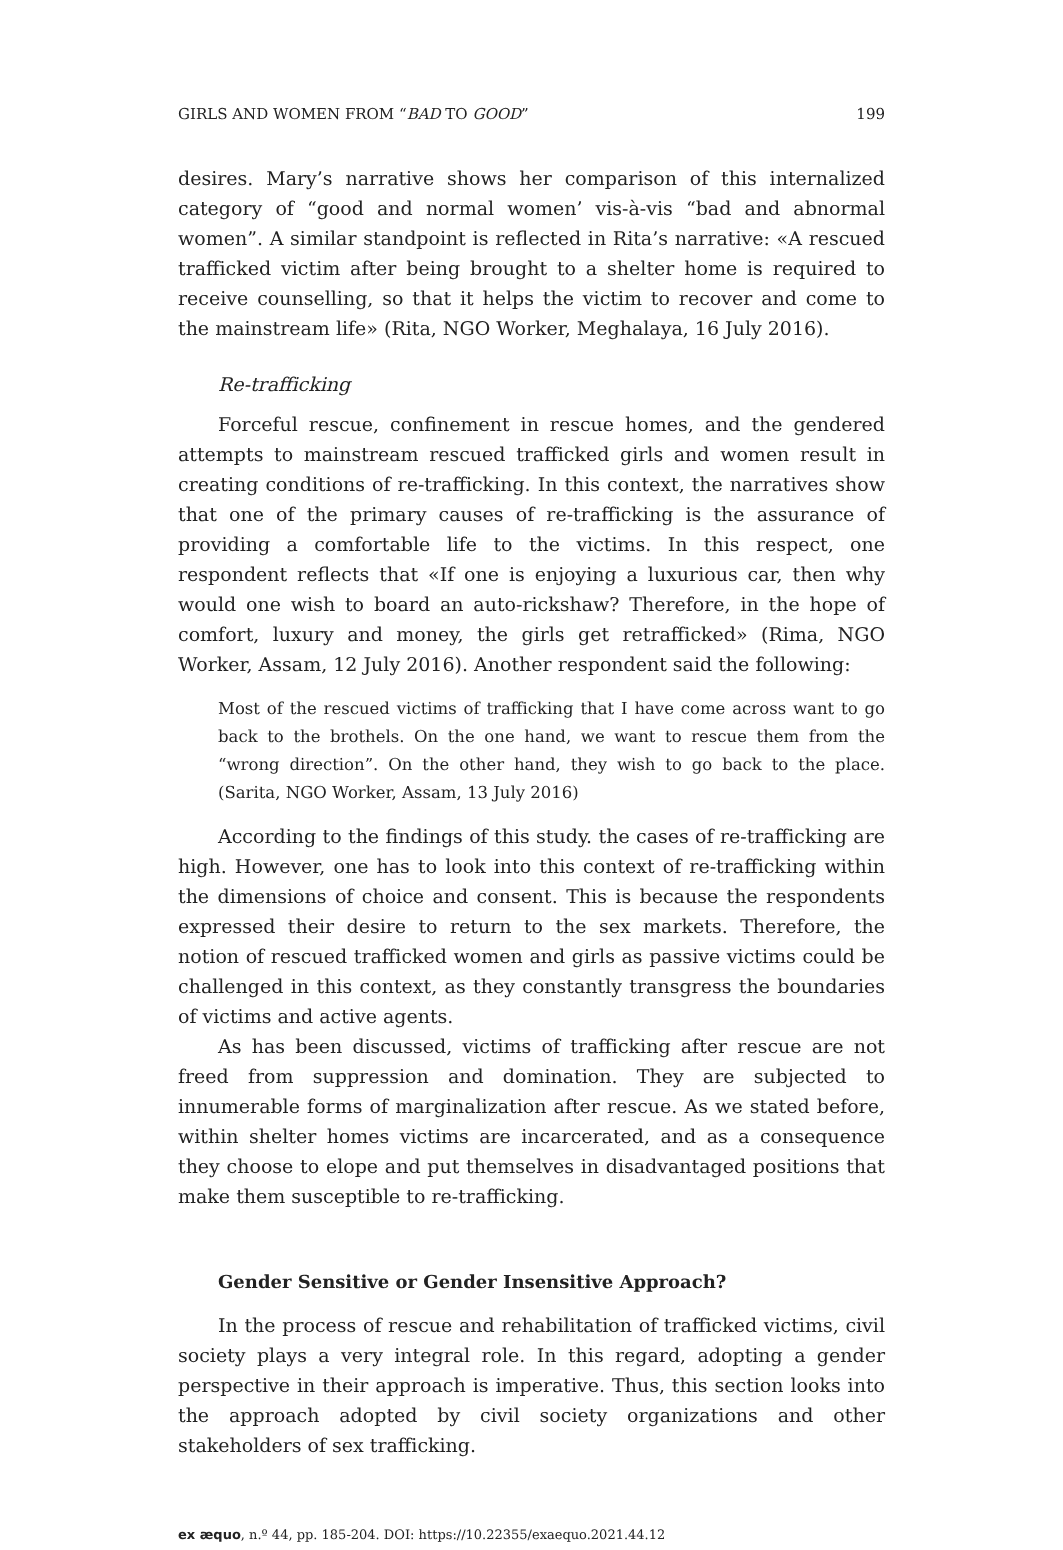GIRLS AND WOMEN FROM “BAD TO GOOD” 199
desires. Mary’s narrative shows her comparison of this internalized category of “good and normal women’ vis-à-vis “bad and abnormal women”. A similar standpoint is reflected in Rita’s narrative: «A rescued trafficked victim after being brought to a shelter home is required to receive counselling, so that it helps the victim to recover and come to the mainstream life» (Rita, NGO Worker, Meghalaya, 16 July 2016).
Re-trafficking
Forceful rescue, confinement in rescue homes, and the gendered attempts to mainstream rescued trafficked girls and women result in creating conditions of re-trafficking. In this context, the narratives show that one of the primary causes of re-trafficking is the assurance of providing a comfortable life to the victims. In this respect, one respondent reflects that «If one is enjoying a luxurious car, then why would one wish to board an auto-rickshaw? Therefore, in the hope of comfort, luxury and money, the girls get retrafficked» (Rima, NGO Worker, Assam, 12 July 2016). Another respondent said the following:
Most of the rescued victims of trafficking that I have come across want to go back to the brothels. On the one hand, we want to rescue them from the “wrong direction”. On the other hand, they wish to go back to the place. (Sarita, NGO Worker, Assam, 13 July 2016)
According to the findings of this study. the cases of re-trafficking are high. However, one has to look into this context of re-trafficking within the dimensions of choice and consent. This is because the respondents expressed their desire to return to the sex markets. Therefore, the notion of rescued trafficked women and girls as passive victims could be challenged in this context, as they constantly transgress the boundaries of victims and active agents.
As has been discussed, victims of trafficking after rescue are not freed from suppression and domination. They are subjected to innumerable forms of marginalization after rescue. As we stated before, within shelter homes victims are incarcerated, and as a consequence they choose to elope and put themselves in disadvantaged positions that make them susceptible to re-trafficking.
Gender Sensitive or Gender Insensitive Approach?
In the process of rescue and rehabilitation of trafficked victims, civil society plays a very integral role. In this regard, adopting a gender perspective in their approach is imperative. Thus, this section looks into the approach adopted by civil society organizations and other stakeholders of sex trafficking.
ex æquo, n.º 44, pp. 185-204. DOI: https://10.22355/exaequo.2021.44.12